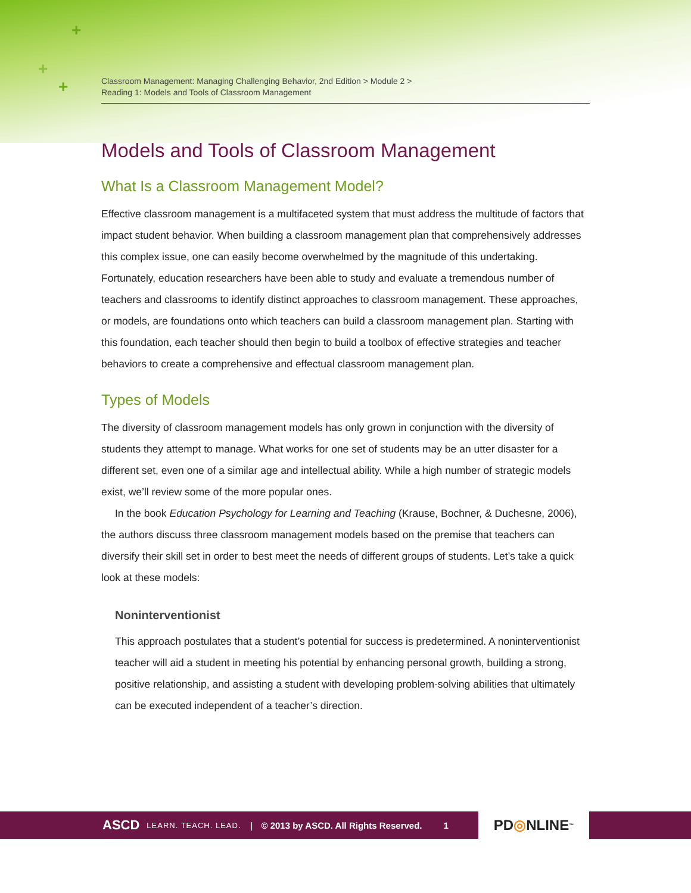+
+
+
Classroom Management: Managing Challenging Behavior, 2nd Edition > Module 2 >
Reading 1: Models and Tools of Classroom Management
Models and Tools of Classroom Management
What Is a Classroom Management Model?
Effective classroom management is a multifaceted system that must address the multitude of factors that impact student behavior. When building a classroom management plan that comprehensively addresses this complex issue, one can easily become overwhelmed by the magnitude of this undertaking. Fortunately, education researchers have been able to study and evaluate a tremendous number of teachers and classrooms to identify distinct approaches to classroom management. These approaches, or models, are foundations onto which teachers can build a classroom management plan. Starting with this foundation, each teacher should then begin to build a toolbox of effective strategies and teacher behaviors to create a comprehensive and effectual classroom management plan.
Types of Models
The diversity of classroom management models has only grown in conjunction with the diversity of students they attempt to manage. What works for one set of students may be an utter disaster for a different set, even one of a similar age and intellectual ability. While a high number of strategic models exist, we’ll review some of the more popular ones.
In the book Education Psychology for Learning and Teaching (Krause, Bochner, & Duchesne, 2006), the authors discuss three classroom management models based on the premise that teachers can diversify their skill set in order to best meet the needs of different groups of students. Let’s take a quick look at these models:
Noninterventionist
This approach postulates that a student’s potential for success is predetermined. A noninterventionist teacher will aid a student in meeting his potential by enhancing personal growth, building a strong, positive relationship, and assisting a student with developing problem-solving abilities that ultimately can be executed independent of a teacher’s direction.
ASCD LEARN. TEACH. LEAD. | © 2013 by ASCD. All Rights Reserved. 1 PD ◎ NLINE<sup>™</sup>